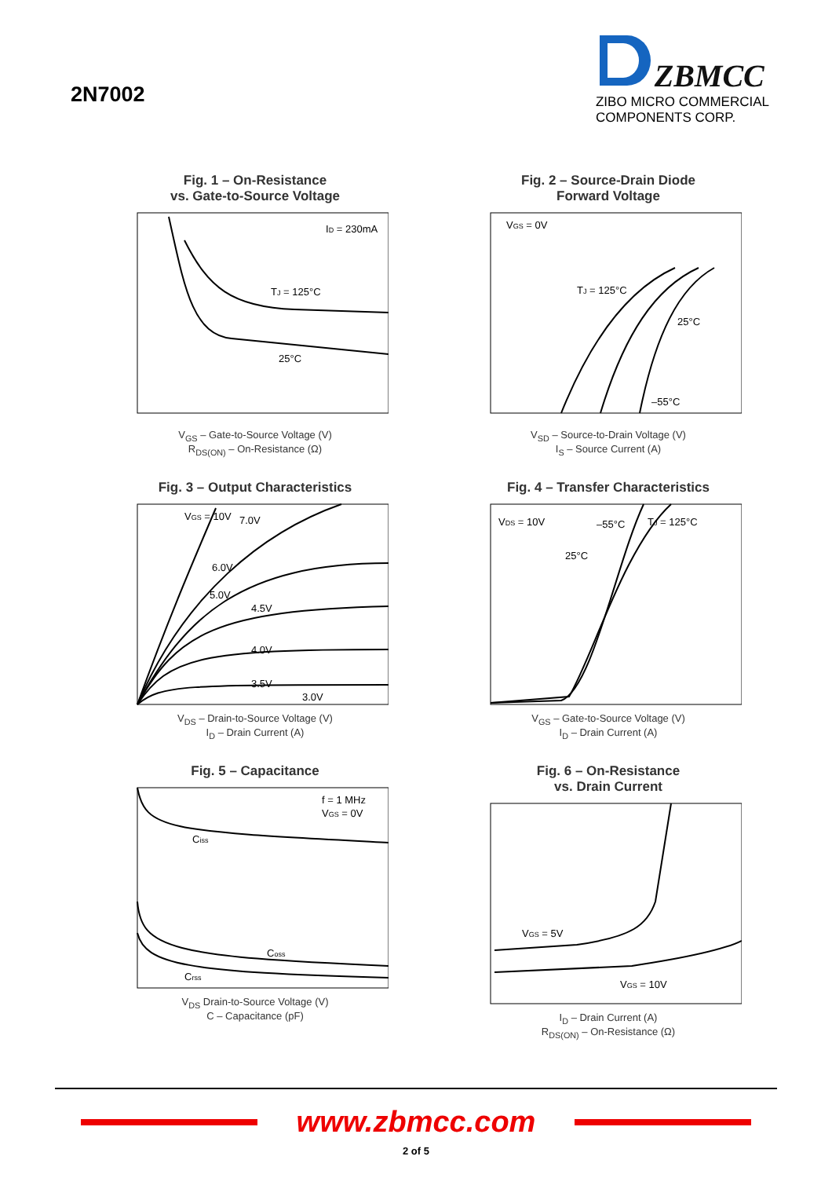2N7002
ZBMCC
ZIBO MICRO COMMERCIAL
COMPONENTS CORP.
Fig. 1 – On-Resistance
vs. Gate-to-Source Voltage
ID = 230mA
TJ = 125°C
25°C
V<sub>GS</sub> – Gate-to-Source Voltage (V)
R<sub>DS(ON)</sub> – On-Resistance (Ω)
Fig. 2 – Source-Drain Diode
Forward Voltage
VGS = 0V
TJ = 125°C
25°C
–55°C
V<sub>SD</sub> – Source-to-Drain Voltage (V)
I<sub>S</sub> – Source Current (A)
Fig. 3 – Output Characteristics
VGS = 10V
7.0V
6.0V
5.0V
4.5V
4.0V
3.5V
3.0V
V<sub>DS</sub> – Drain-to-Source Voltage (V)
I<sub>D</sub> – Drain Current (A)
Fig. 4 – Transfer Characteristics
VDS = 10V
–55°C
TJ = 125°C
25°C
V<sub>GS</sub> – Gate-to-Source Voltage (V)
I<sub>D</sub> – Drain Current (A)
Fig. 5 – Capacitance
f = 1 MHz
VGS = 0V
Ciss
Coss
Crss
V<sub>DS</sub> Drain-to-Source Voltage (V)
C – Capacitance (pF)
Fig. 6 – On-Resistance
vs. Drain Current
VGS = 5V
VGS = 10V
I<sub>D</sub> – Drain Current (A)
R<sub>DS(ON)</sub> – On-Resistance (Ω)
www.zbmcc.com
2 of 5